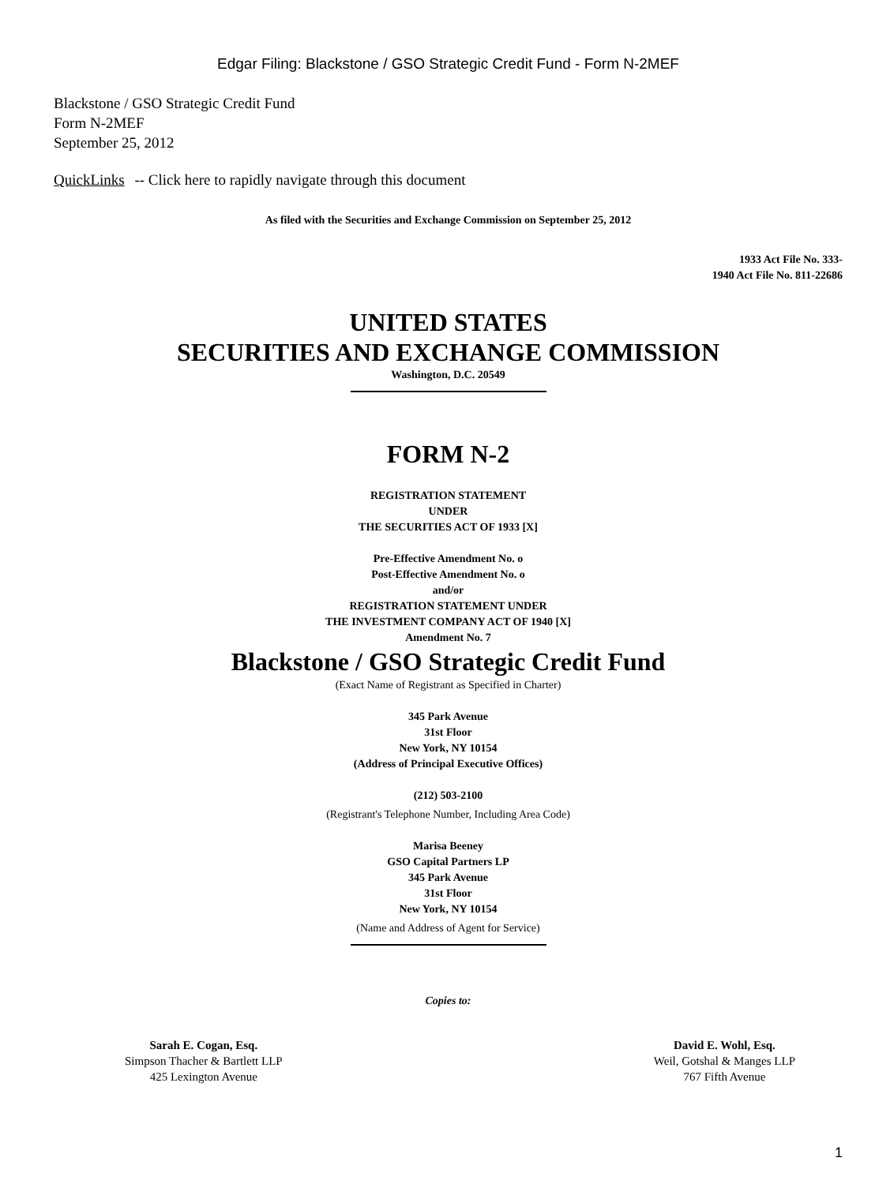Edgar Filing: Blackstone / GSO Strategic Credit Fund - Form N-2MEF
Blackstone / GSO Strategic Credit Fund
Form N-2MEF
September 25, 2012
QuickLinks -- Click here to rapidly navigate through this document
As filed with the Securities and Exchange Commission on September 25, 2012
1933 Act File No. 333-
1940 Act File No. 811-22686
UNITED STATES
SECURITIES AND EXCHANGE COMMISSION
Washington, D.C. 20549
FORM N-2
REGISTRATION STATEMENT
UNDER
THE SECURITIES ACT OF 1933 [X]
Pre-Effective Amendment No. o
Post-Effective Amendment No. o
and/or
REGISTRATION STATEMENT UNDER
THE INVESTMENT COMPANY ACT OF 1940 [X]
Amendment No. 7
Blackstone / GSO Strategic Credit Fund
(Exact Name of Registrant as Specified in Charter)
345 Park Avenue
31st Floor
New York, NY 10154
(Address of Principal Executive Offices)
(212) 503-2100
(Registrant's Telephone Number, Including Area Code)
Marisa Beeney
GSO Capital Partners LP
345 Park Avenue
31st Floor
New York, NY 10154
(Name and Address of Agent for Service)
Copies to:
Sarah E. Cogan, Esq.
Simpson Thacher & Bartlett LLP
425 Lexington Avenue
David E. Wohl, Esq.
Weil, Gotshal & Manges LLP
767 Fifth Avenue
1